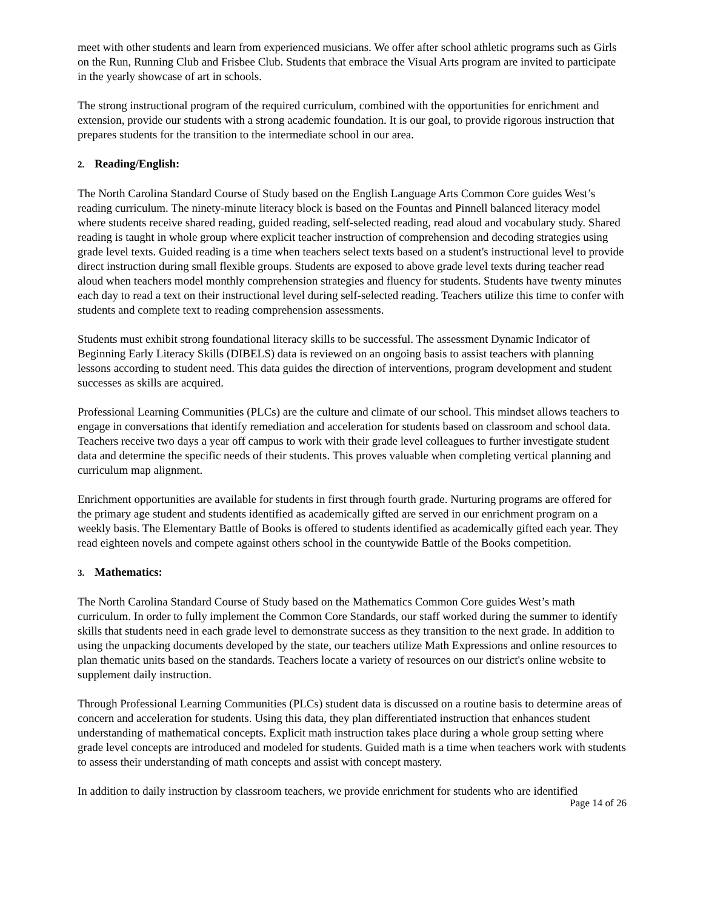meet with other students and learn from experienced musicians. We offer after school athletic programs such as Girls on the Run, Running Club and Frisbee Club. Students that embrace the Visual Arts program are invited to participate in the yearly showcase of art in schools.
The strong instructional program of the required curriculum, combined with the opportunities for enrichment and extension, provide our students with a strong academic foundation. It is our goal, to provide rigorous instruction that prepares students for the transition to the intermediate school in our area.
2. Reading/English:
The North Carolina Standard Course of Study based on the English Language Arts Common Core guides West’s reading curriculum. The ninety-minute literacy block is based on the Fountas and Pinnell balanced literacy model where students receive shared reading, guided reading, self-selected reading, read aloud and vocabulary study. Shared reading is taught in whole group where explicit teacher instruction of comprehension and decoding strategies using grade level texts. Guided reading is a time when teachers select texts based on a student's instructional level to provide direct instruction during small flexible groups. Students are exposed to above grade level texts during teacher read aloud when teachers model monthly comprehension strategies and fluency for students. Students have twenty minutes each day to read a text on their instructional level during self-selected reading. Teachers utilize this time to confer with students and complete text to reading comprehension assessments.
Students must exhibit strong foundational literacy skills to be successful. The assessment Dynamic Indicator of Beginning Early Literacy Skills (DIBELS) data is reviewed on an ongoing basis to assist teachers with planning lessons according to student need. This data guides the direction of interventions, program development and student successes as skills are acquired.
Professional Learning Communities (PLCs) are the culture and climate of our school. This mindset allows teachers to engage in conversations that identify remediation and acceleration for students based on classroom and school data. Teachers receive two days a year off campus to work with their grade level colleagues to further investigate student data and determine the specific needs of their students. This proves valuable when completing vertical planning and curriculum map alignment.
Enrichment opportunities are available for students in first through fourth grade. Nurturing programs are offered for the primary age student and students identified as academically gifted are served in our enrichment program on a weekly basis. The Elementary Battle of Books is offered to students identified as academically gifted each year. They read eighteen novels and compete against others school in the countywide Battle of the Books competition.
3. Mathematics:
The North Carolina Standard Course of Study based on the Mathematics Common Core guides West’s math curriculum. In order to fully implement the Common Core Standards, our staff worked during the summer to identify skills that students need in each grade level to demonstrate success as they transition to the next grade. In addition to using the unpacking documents developed by the state, our teachers utilize Math Expressions and online resources to plan thematic units based on the standards. Teachers locate a variety of resources on our district's online website to supplement daily instruction.
Through Professional Learning Communities (PLCs) student data is discussed on a routine basis to determine areas of concern and acceleration for students. Using this data, they plan differentiated instruction that enhances student understanding of mathematical concepts. Explicit math instruction takes place during a whole group setting where grade level concepts are introduced and modeled for students. Guided math is a time when teachers work with students to assess their understanding of math concepts and assist with concept mastery.
In addition to daily instruction by classroom teachers, we provide enrichment for students who are identified
Page 14 of 26